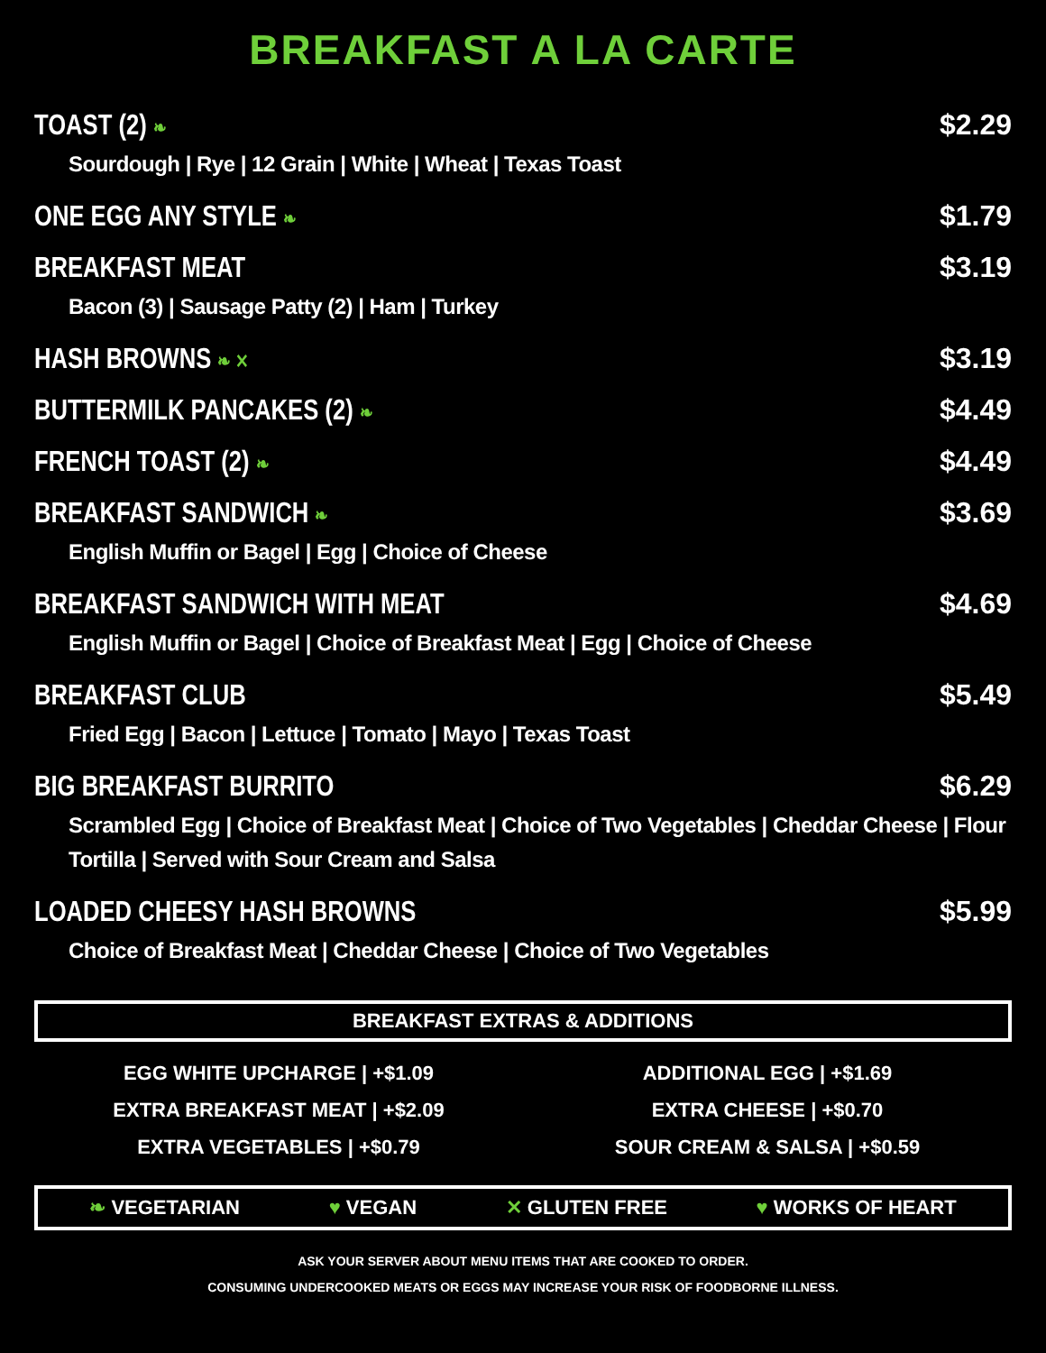BREAKFAST A LA CARTE
TOAST (2) ❧
$2.29
Sourdough | Rye | 12 Grain | White | Wheat | Texas Toast
ONE EGG ANY STYLE ❧
$1.79
BREAKFAST MEAT $3.19
Bacon (3) | Sausage Patty (2) | Ham | Turkey
HASH BROWNS ❧ ✕
$3.19
BUTTERMILK PANCAKES (2) ❧
$4.49
FRENCH TOAST (2) ❧
$4.49
BREAKFAST SANDWICH ❧
$3.69
English Muffin or Bagel | Egg | Choice of Cheese
BREAKFAST SANDWICH WITH MEAT $4.69
English Muffin or Bagel | Choice of Breakfast Meat | Egg | Choice of Cheese
BREAKFAST CLUB $5.49
Fried Egg | Bacon | Lettuce | Tomato | Mayo | Texas Toast
BIG BREAKFAST BURRITO $6.29
Scrambled Egg | Choice of Breakfast Meat | Choice of Two Vegetables | Cheddar Cheese | Flour Tortilla | Served with Sour Cream and Salsa
LOADED CHEESY HASH BROWNS $5.99
Choice of Breakfast Meat | Cheddar Cheese | Choice of Two Vegetables
BREAKFAST EXTRAS & ADDITIONS
EGG WHITE UPCHARGE | +$1.09
EXTRA BREAKFAST MEAT | +$2.09
EXTRA VEGETABLES | +$0.79
ADDITIONAL EGG | +$1.69
EXTRA CHEESE | +$0.70
SOUR CREAM & SALSA | +$0.59
❧ VEGETARIAN ♥ VEGAN ✕ GLUTEN FREE ♥ WORKS OF HEART
ASK YOUR SERVER ABOUT MENU ITEMS THAT ARE COOKED TO ORDER.
CONSUMING UNDERCOOKED MEATS OR EGGS MAY INCREASE YOUR RISK OF FOODBORNE ILLNESS.